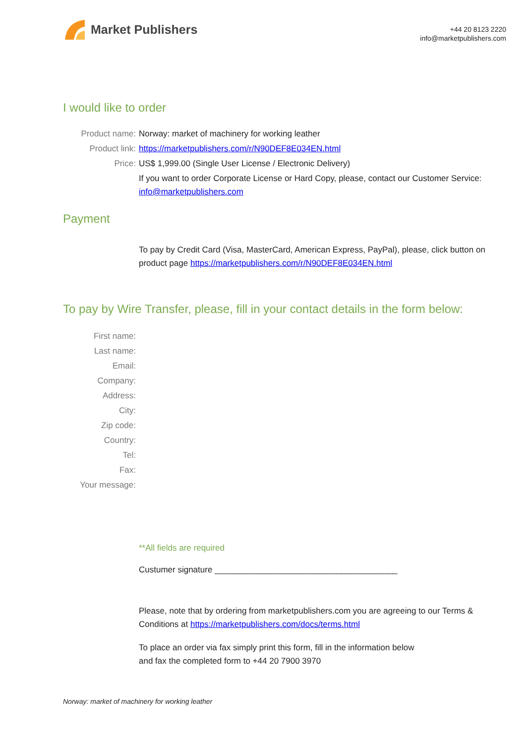Market Publishers
+44 20 8123 2220
info@marketpublishers.com
I would like to order
Product name: Norway: market of machinery for working leather
Product link: https://marketpublishers.com/r/N90DEF8E034EN.html
Price: US$ 1,999.00 (Single User License / Electronic Delivery)
If you want to order Corporate License or Hard Copy, please, contact our Customer Service:
info@marketpublishers.com
Payment
To pay by Credit Card (Visa, MasterCard, American Express, PayPal), please, click button on product page https://marketpublishers.com/r/N90DEF8E034EN.html
To pay by Wire Transfer, please, fill in your contact details in the form below:
First name:
Last name:
Email:
Company:
Address:
City:
Zip code:
Country:
Tel:
Fax:
Your message:
**All fields are required
Custumer signature _______________________________________
Please, note that by ordering from marketpublishers.com you are agreeing to our Terms & Conditions at https://marketpublishers.com/docs/terms.html
To place an order via fax simply print this form, fill in the information below
and fax the completed form to +44 20 7900 3970
Norway: market of machinery for working leather